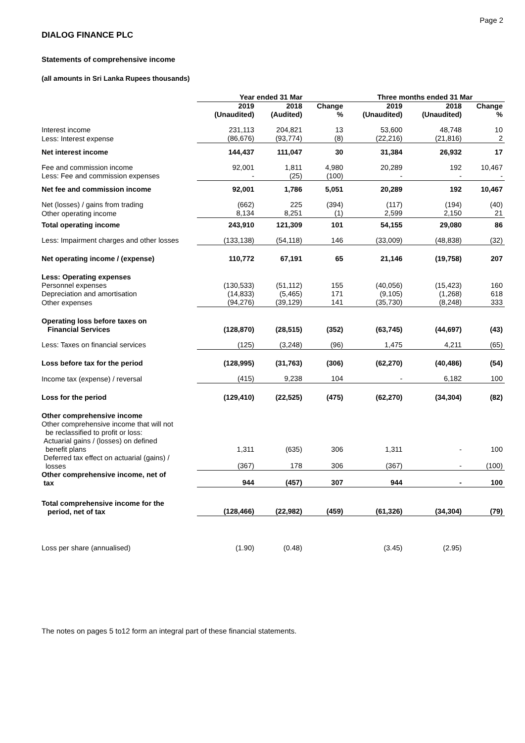Page 2
DIALOG FINANCE PLC
Statements of comprehensive income
(all amounts in Sri Lanka Rupees thousands)
| | Year ended 31 Mar | | | Three months ended 31 Mar | | |
| --- | --- | --- | --- | --- | --- | --- |
| | 2019 (Unaudited) | 2018 (Audited) | Change % | 2019 (Unaudited) | 2018 (Unaudited) | Change % |
| Interest income | 231,113 | 204,821 | 13 | 53,600 | 48,748 | 10 |
| Less: Interest expense | (86,676) | (93,774) | (8) | (22,216) | (21,816) | 2 |
| Net interest income | 144,437 | 111,047 | 30 | 31,384 | 26,932 | 17 |
| Fee and commission income | 92,001 | 1,811 | 4,980 | 20,289 | 192 | 10,467 |
| Less: Fee and commission expenses | - | (25) | (100) | - | - | - |
| Net fee and commission income | 92,001 | 1,786 | 5,051 | 20,289 | 192 | 10,467 |
| Net (losses) / gains from trading | (662) | 225 | (394) | (117) | (194) | (40) |
| Other operating income | 8,134 | 8,251 | (1) | 2,599 | 2,150 | 21 |
| Total operating income | 243,910 | 121,309 | 101 | 54,155 | 29,080 | 86 |
| Less: Impairment charges and other losses | (133,138) | (54,118) | 146 | (33,009) | (48,838) | (32) |
| Net operating income / (expense) | 110,772 | 67,191 | 65 | 21,146 | (19,758) | 207 |
| Less: Operating expenses | | | | | | |
| Personnel expenses | (130,533) | (51,112) | 155 | (40,056) | (15,423) | 160 |
| Depreciation and amortisation | (14,833) | (5,465) | 171 | (9,105) | (1,268) | 618 |
| Other expenses | (94,276) | (39,129) | 141 | (35,730) | (8,248) | 333 |
| Operating loss before taxes on Financial Services | (128,870) | (28,515) | (352) | (63,745) | (44,697) | (43) |
| Less: Taxes on financial services | (125) | (3,248) | (96) | 1,475 | 4,211 | (65) |
| Loss before tax for the period | (128,995) | (31,763) | (306) | (62,270) | (40,486) | (54) |
| Income tax (expense) / reversal | (415) | 9,238 | 104 | - | 6,182 | 100 |
| Loss for the period | (129,410) | (22,525) | (475) | (62,270) | (34,304) | (82) |
| Other comprehensive income Other comprehensive income that will not be reclassified to profit or loss: | | | | | | |
| Actuarial gains / (losses) on defined benefit plans | 1,311 | (635) | 306 | 1,311 | - | 100 |
| Deferred tax effect on actuarial (gains) / losses | (367) | 178 | 306 | (367) | - | (100) |
| Other comprehensive income, net of tax | 944 | (457) | 307 | 944 | - | 100 |
| Total comprehensive income for the period, net of tax | (128,466) | (22,982) | (459) | (61,326) | (34,304) | (79) |
| Loss per share (annualised) | (1.90) | (0.48) | | (3.45) | (2.95) | |
The notes on pages 5 to12 form an integral part of these financial statements.